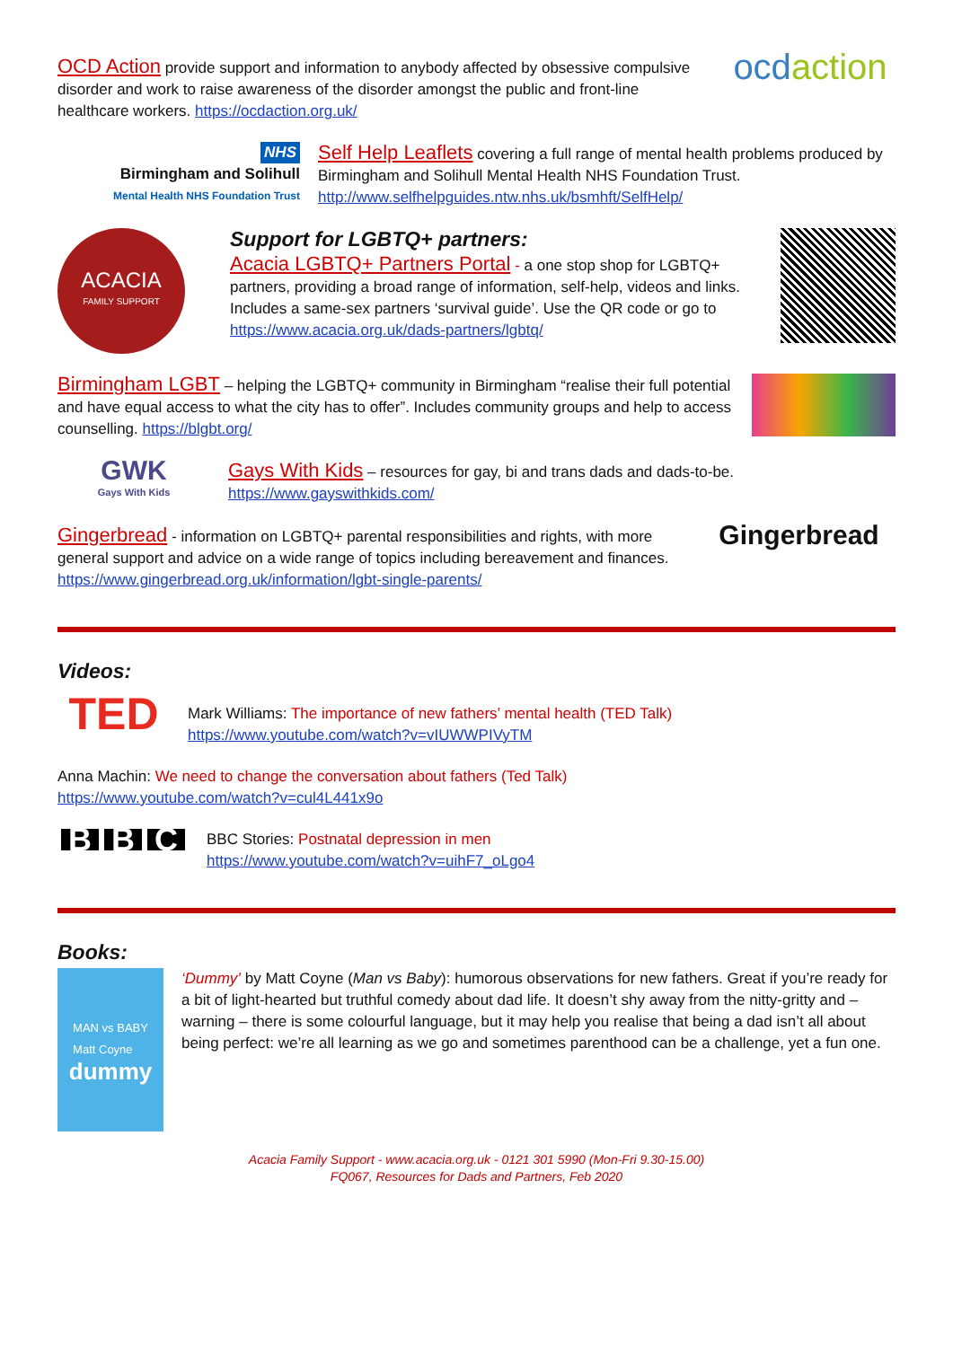OCD Action provide support and information to anybody affected by obsessive compulsive disorder and work to raise awareness of the disorder amongst the public and front-line healthcare workers. https://ocdaction.org.uk/
ocd action
NHS
Birmingham and Solihull
Mental Health NHS Foundation Trust
Self Help Leaflets covering a full range of mental health problems produced by Birmingham and Solihull Mental Health NHS Foundation Trust. http://www.selfhelpguides.ntw.nhs.uk/bsmhft/SelfHelp/
ACACIA
FAMILY SUPPORT
Support for LGBTQ+ partners:
Acacia LGBTQ+ Partners Portal - a one stop shop for LGBTQ+ partners, providing a broad range of information, self-help, videos and links. Includes a same-sex partners ‘survival guide’. Use the QR code or go to https://www.acacia.org.uk/dads-partners/lgbtq/
Birmingham LGBT – helping the LGBTQ+ community in Birmingham “realise their full potential and have equal access to what the city has to offer”. Includes community groups and help to access counselling. https://blgbt.org/
GWK
Gays With Kids
Gays With Kids – resources for gay, bi and trans dads and dads-to-be.
https://www.gayswithkids.com/
Gingerbread - information on LGBTQ+ parental responsibilities and rights, with more general support and advice on a wide range of topics including bereavement and finances. https://www.gingerbread.org.uk/information/lgbt-single-parents/
Gingerbread
Videos:
TED
Mark Williams: The importance of new fathers’ mental health (TED Talk)
https://www.youtube.com/watch?v=vIUWWPIVyTM
Anna Machin: We need to change the conversation about fathers (Ted Talk)
https://www.youtube.com/watch?v=cul4L441x9o
B B C
BBC Stories: Postnatal depression in men
https://www.youtube.com/watch?v=uihF7_oLgo4
Books:
MAN vs BABY
Matt Coyne
dummy
‘Dummy’ by Matt Coyne (Man vs Baby): humorous observations for new fathers. Great if you’re ready for a bit of light-hearted but truthful comedy about dad life. It doesn’t shy away from the nitty-gritty and – warning – there is some colourful language, but it may help you realise that being a dad isn’t all about being perfect: we’re all learning as we go and sometimes parenthood can be a challenge, yet a fun one.
Acacia Family Support - www.acacia.org.uk - 0121 301 5990 (Mon-Fri 9.30-15.00)
FQ067, Resources for Dads and Partners, Feb 2020